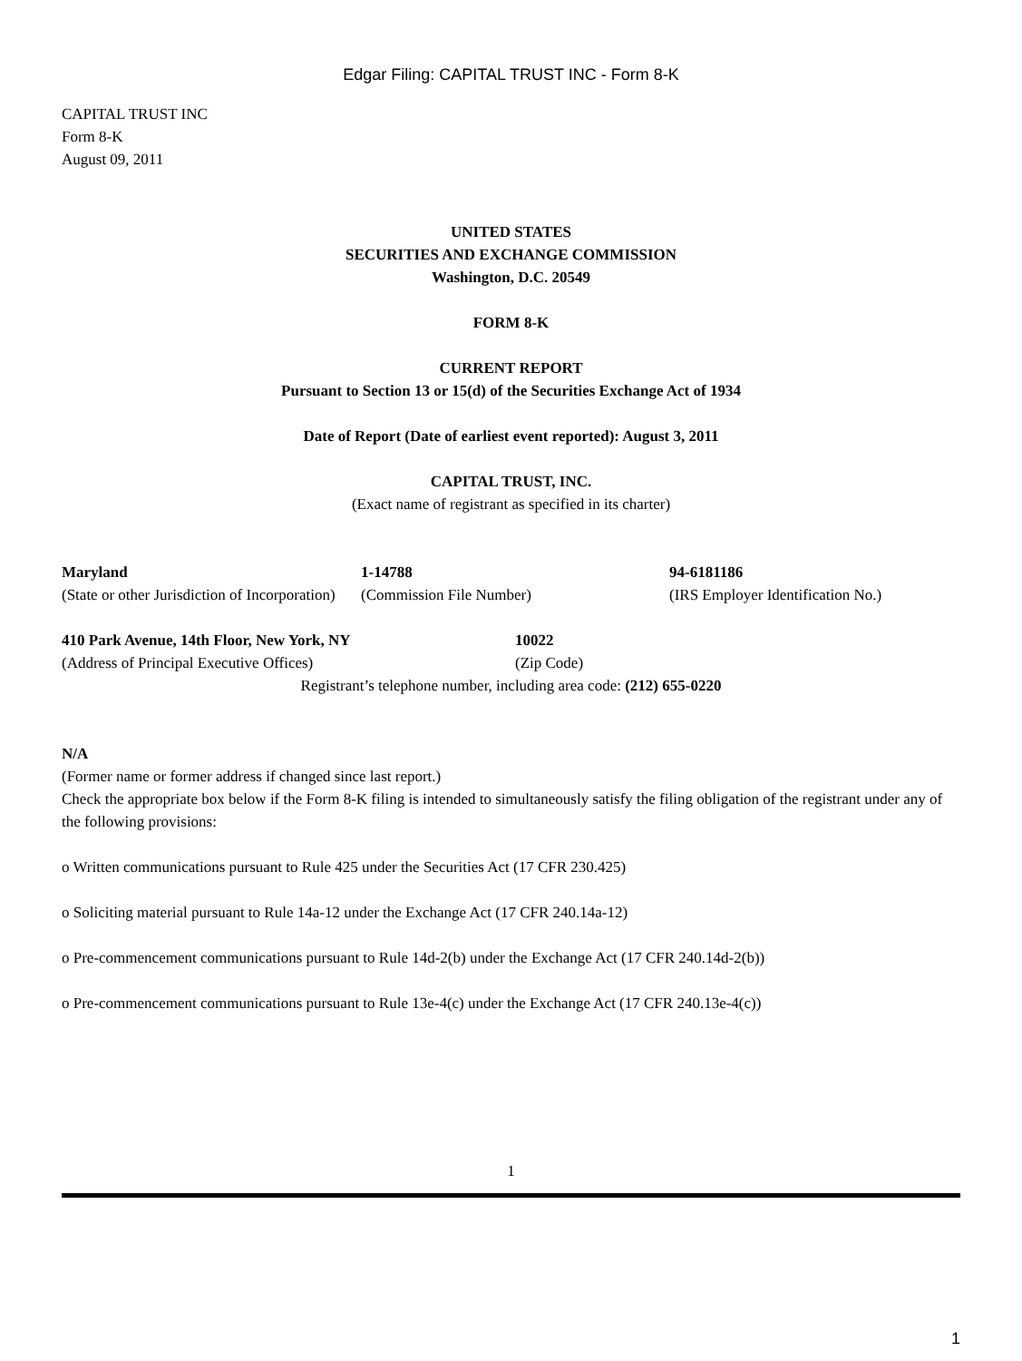Edgar Filing: CAPITAL TRUST INC - Form 8-K
CAPITAL TRUST INC
Form 8-K
August 09, 2011
UNITED STATES
SECURITIES AND EXCHANGE COMMISSION
Washington, D.C. 20549
FORM 8-K
CURRENT REPORT
Pursuant to Section 13 or 15(d) of the Securities Exchange Act of 1934
Date of Report (Date of earliest event reported): August 3, 2011
CAPITAL TRUST, INC.
(Exact name of registrant as specified in its charter)
| Maryland | 1-14788 | 94-6181186 |
| (State or other Jurisdiction of Incorporation) | (Commission File Number) | (IRS Employer Identification No.) |
| 410 Park Avenue, 14th Floor, New York, NY | 10022 |
| (Address of Principal Executive Offices) | (Zip Code) |
Registrant’s telephone number, including area code: (212) 655-0220
N/A
(Former name or former address if changed since last report.)
Check the appropriate box below if the Form 8-K filing is intended to simultaneously satisfy the filing obligation of the registrant under any of the following provisions:
o Written communications pursuant to Rule 425 under the Securities Act (17 CFR 230.425)
o Soliciting material pursuant to Rule 14a-12 under the Exchange Act (17 CFR 240.14a-12)
o Pre-commencement communications pursuant to Rule 14d-2(b) under the Exchange Act (17 CFR 240.14d-2(b))
o Pre-commencement communications pursuant to Rule 13e-4(c) under the Exchange Act (17 CFR 240.13e-4(c))
1
1